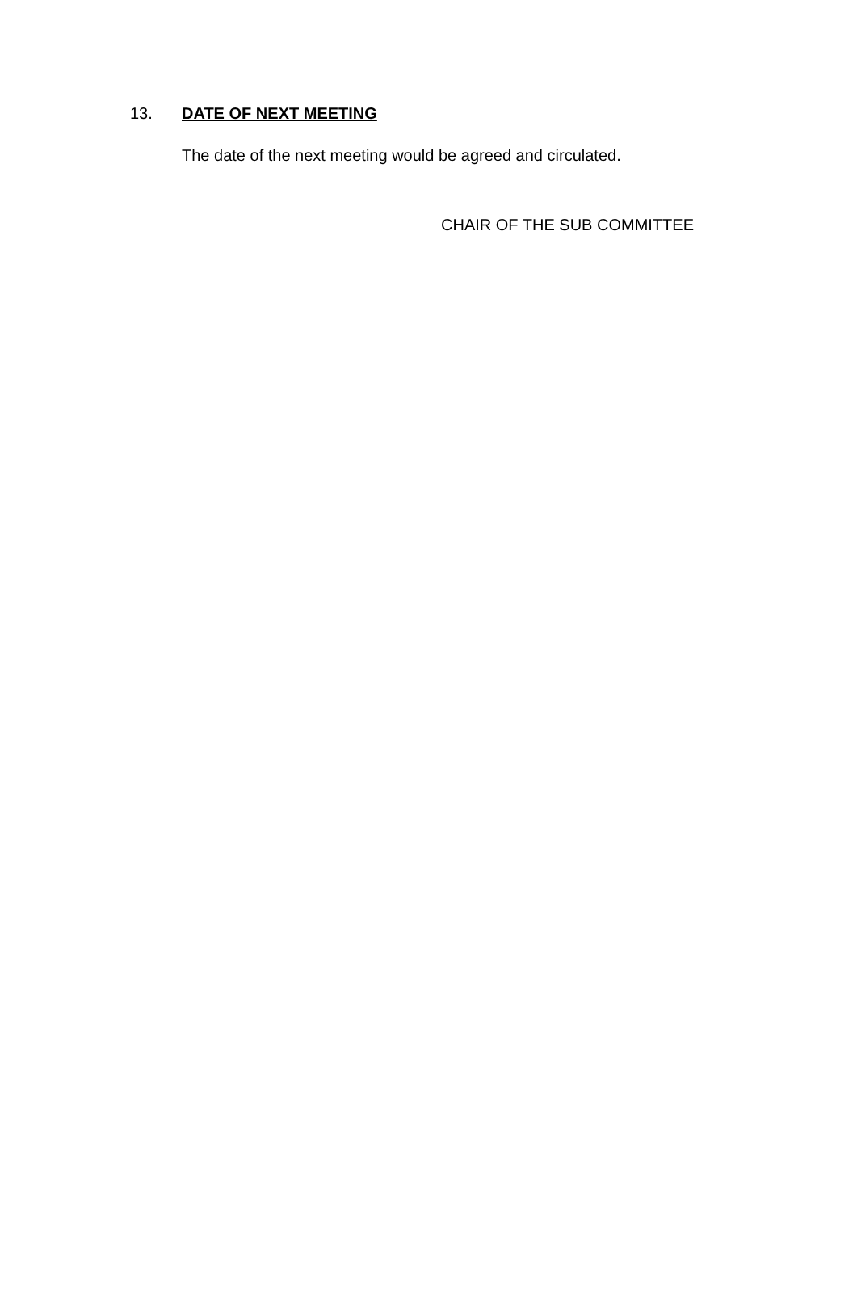13. DATE OF NEXT MEETING
The date of the next meeting would be agreed and circulated.
CHAIR OF THE SUB COMMITTEE